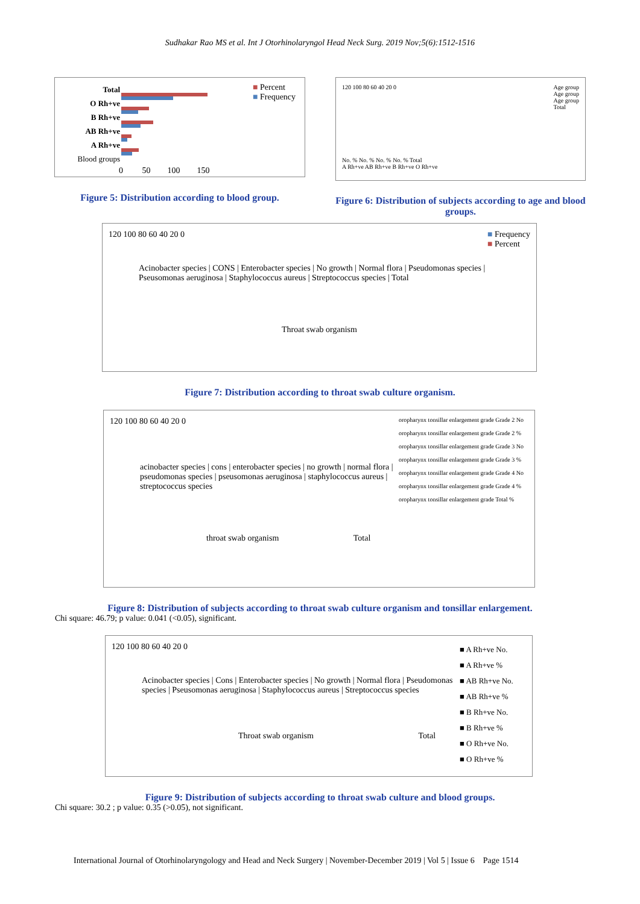Sudhakar Rao MS et al. Int J Otorhinolaryngol Head Neck Surg. 2019 Nov;5(6):1512-1516
Total
O Rh+ve
B Rh+ve
AB Rh+ve
A Rh+ve
Blood groups
■ Percent
■ Frequency
0 50 100 150
Figure 5: Distribution according to blood group.
Age group
Age group
Age group
Total
120 100 80 60 40 20 0
No. % No. % No. % No. % Total
A Rh+ve AB Rh+ve B Rh+ve O Rh+ve
Figure 6: Distribution of subjects according to age and blood groups.
■ Frequency
■ Percent
120 100 80 60 40 20 0
Acinobacter species | CONS | Enterobacter species | No growth | Normal flora | Pseudomonas species | Pseusomonas aeruginosa | Staphylococcus aureus | Streptococcus species | Total
Throat swab organism
Figure 7: Distribution according to throat swab culture organism.
oropharynx tonsillar enlargement grade Grade 2 No
oropharynx tonsillar enlargement grade Grade 2 %
oropharynx tonsillar enlargement grade Grade 3 No
oropharynx tonsillar enlargement grade Grade 3 %
oropharynx tonsillar enlargement grade Grade 4 No
oropharynx tonsillar enlargement grade Grade 4 %
oropharynx tonsillar enlargement grade Total %
120 100 80 60 40 20 0
acinobacter species | cons | enterobacter species | no growth | normal flora | pseudomonas species | pseusomonas aeruginosa | staphylococcus aureus | streptococcus species
throat swab organism Total
Figure 8: Distribution of subjects according to throat swab culture organism and tonsillar enlargement.
Chi square: 46.79; p value: 0.041 (<0.05), significant.
■ A Rh+ve No.
■ A Rh+ve %
■ AB Rh+ve No.
■ AB Rh+ve %
■ B Rh+ve No.
■ B Rh+ve %
■ O Rh+ve No.
■ O Rh+ve %
120 100 80 60 40 20 0
Acinobacter species | Cons | Enterobacter species | No growth | Normal flora | Pseudomonas species | Pseusomonas aeruginosa | Staphylococcus aureus | Streptococcus species
Throat swab organism Total
Figure 9: Distribution of subjects according to throat swab culture and blood groups.
Chi square: 30.2 ; p value: 0.35 (>0.05), not significant.
International Journal of Otorhinolaryngology and Head and Neck Surgery | November-December 2019 | Vol 5 | Issue 6 Page 1514